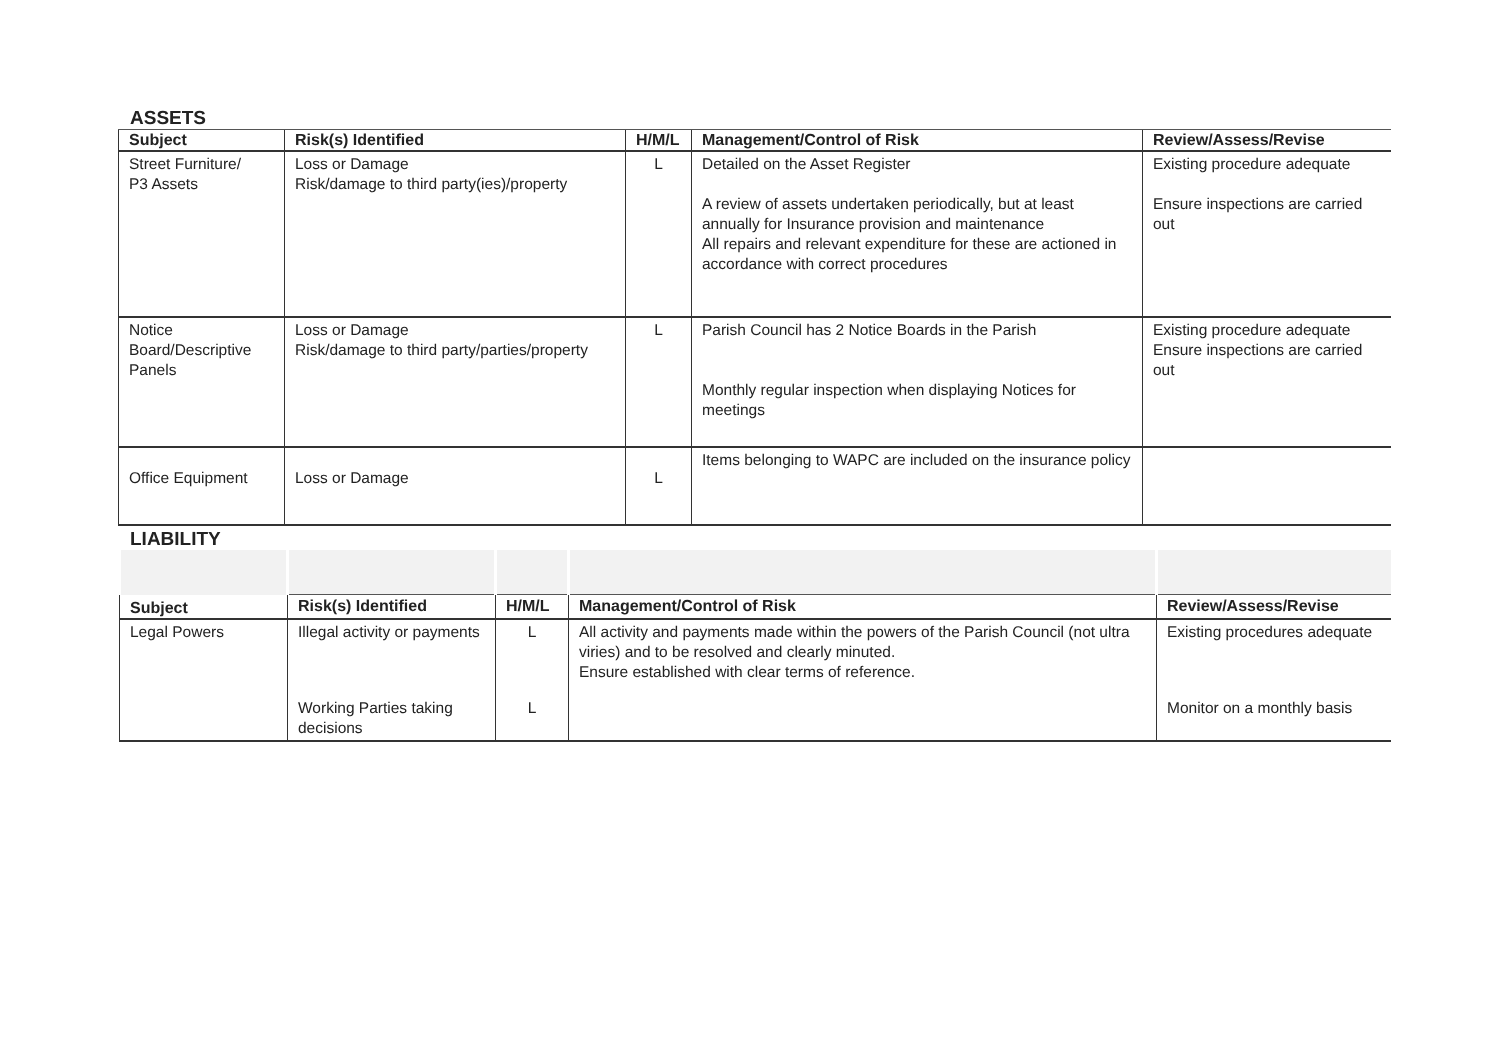ASSETS
| Subject | Risk(s) Identified | H/M/L | Management/Control of Risk | Review/Assess/Revise |
| --- | --- | --- | --- | --- |
| Street Furniture/ P3 Assets | Loss or Damage Risk/damage to third party(ies)/property | L | Detailed on the Asset Register A review of assets undertaken periodically, but at least annually for Insurance provision and maintenance All repairs and relevant expenditure for these are actioned in accordance with correct procedures | Existing procedure adequate Ensure inspections are carried out |
| Notice Board/Descriptive Panels | Loss or Damage Risk/damage to third party/parties/property | L | Parish Council has 2 Notice Boards in the Parish Monthly regular inspection when displaying Notices for meetings | Existing procedure adequate Ensure inspections are carried out |
| Office Equipment | Loss or Damage | L | Items belonging to WAPC are included on the insurance policy | |
LIABILITY
| Subject | Risk(s) Identified | H/M/L | Management/Control of Risk | Review/Assess/Revise |
| --- | --- | --- | --- | --- |
| Legal Powers | Illegal activity or payments | L | All activity and payments made within the powers of the Parish Council (not ultra viries) and to be resolved and clearly minuted. Ensure established with clear terms of reference. | Existing procedures adequate |
| | Working Parties taking decisions | L | | Monitor on a monthly basis |